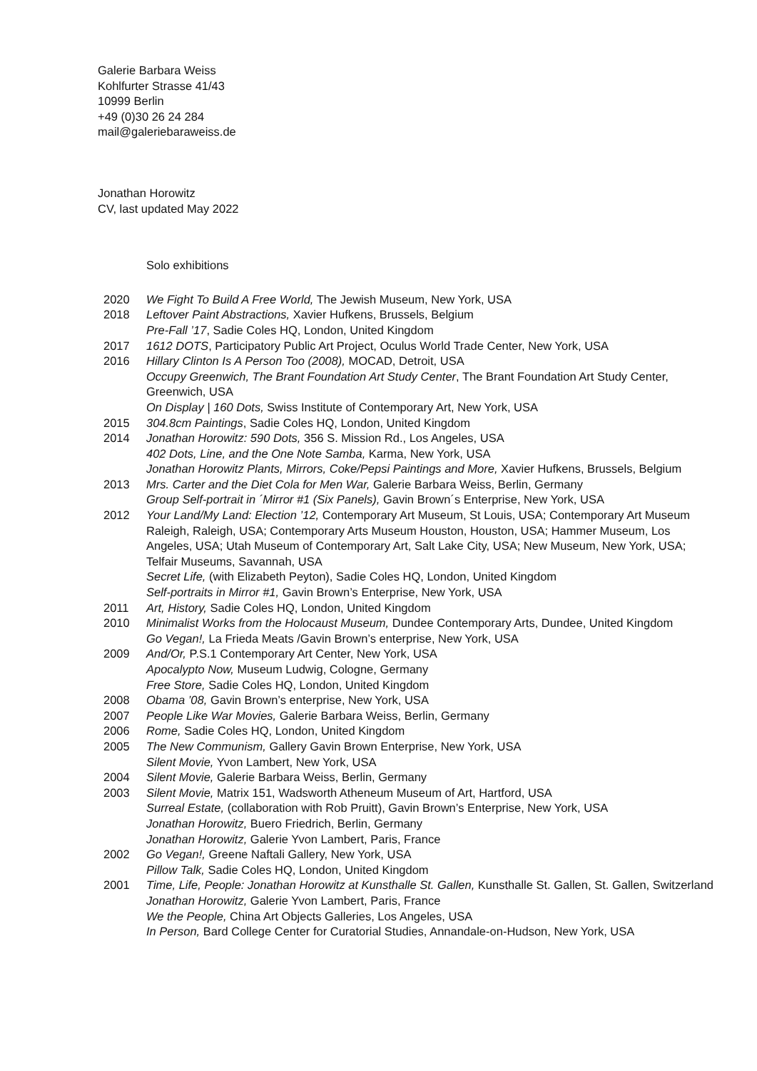Galerie Barbara Weiss
Kohlfurter Strasse 41/43
10999 Berlin
+49 (0)30 26 24 284
mail@galeriebaraweiss.de
Jonathan Horowitz
CV, last updated May 2022
Solo exhibitions
2020 We Fight To Build A Free World, The Jewish Museum, New York, USA
2018 Leftover Paint Abstractions, Xavier Hufkens, Brussels, Belgium
Pre-Fall ’17, Sadie Coles HQ, London, United Kingdom
2017 1612 DOTS, Participatory Public Art Project, Oculus World Trade Center, New York, USA
2016 Hillary Clinton Is A Person Too (2008), MOCAD, Detroit, USA
Occupy Greenwich, The Brant Foundation Art Study Center, The Brant Foundation Art Study Center, Greenwich, USA
On Display | 160 Dots, Swiss Institute of Contemporary Art, New York, USA
2015 304.8cm Paintings, Sadie Coles HQ, London, United Kingdom
2014 Jonathan Horowitz: 590 Dots, 356 S. Mission Rd., Los Angeles, USA
402 Dots, Line, and the One Note Samba, Karma, New York, USA
Jonathan Horowitz Plants, Mirrors, Coke/Pepsi Paintings and More, Xavier Hufkens, Brussels, Belgium
2013 Mrs. Carter and the Diet Cola for Men War, Galerie Barbara Weiss, Berlin, Germany
Group Self-portrait in ´Mirror #1 (Six Panels), Gavin Brown´s Enterprise, New York, USA
2012 Your Land/My Land: Election ’12, Contemporary Art Museum, St Louis, USA; Contemporary Art Museum Raleigh, Raleigh, USA; Contemporary Arts Museum Houston, Houston, USA; Hammer Museum, Los Angeles, USA; Utah Museum of Contemporary Art, Salt Lake City, USA; New Museum, New York, USA; Telfair Museums, Savannah, USA
Secret Life, (with Elizabeth Peyton), Sadie Coles HQ, London, United Kingdom
Self-portraits in Mirror #1, Gavin Brown’s Enterprise, New York, USA
2011 Art, History, Sadie Coles HQ, London, United Kingdom
2010 Minimalist Works from the Holocaust Museum, Dundee Contemporary Arts, Dundee, United Kingdom
Go Vegan!, La Frieda Meats /Gavin Brown’s enterprise, New York, USA
2009 And/Or, P.S.1 Contemporary Art Center, New York, USA
Apocalypto Now, Museum Ludwig, Cologne, Germany
Free Store, Sadie Coles HQ, London, United Kingdom
2008 Obama ’08, Gavin Brown’s enterprise, New York, USA
2007 People Like War Movies, Galerie Barbara Weiss, Berlin, Germany
2006 Rome, Sadie Coles HQ, London, United Kingdom
2005 The New Communism, Gallery Gavin Brown Enterprise, New York, USA
Silent Movie, Yvon Lambert, New York, USA
2004 Silent Movie, Galerie Barbara Weiss, Berlin, Germany
2003 Silent Movie, Matrix 151, Wadsworth Atheneum Museum of Art, Hartford, USA
Surreal Estate, (collaboration with Rob Pruitt), Gavin Brown’s Enterprise, New York, USA
Jonathan Horowitz, Buero Friedrich, Berlin, Germany
Jonathan Horowitz, Galerie Yvon Lambert, Paris, France
2002 Go Vegan!, Greene Naftali Gallery, New York, USA
Pillow Talk, Sadie Coles HQ, London, United Kingdom
2001 Time, Life, People: Jonathan Horowitz at Kunsthalle St. Gallen, Kunsthalle St. Gallen, St. Gallen, Switzerland
Jonathan Horowitz, Galerie Yvon Lambert, Paris, France
We the People, China Art Objects Galleries, Los Angeles, USA
In Person, Bard College Center for Curatorial Studies, Annandale-on-Hudson, New York, USA